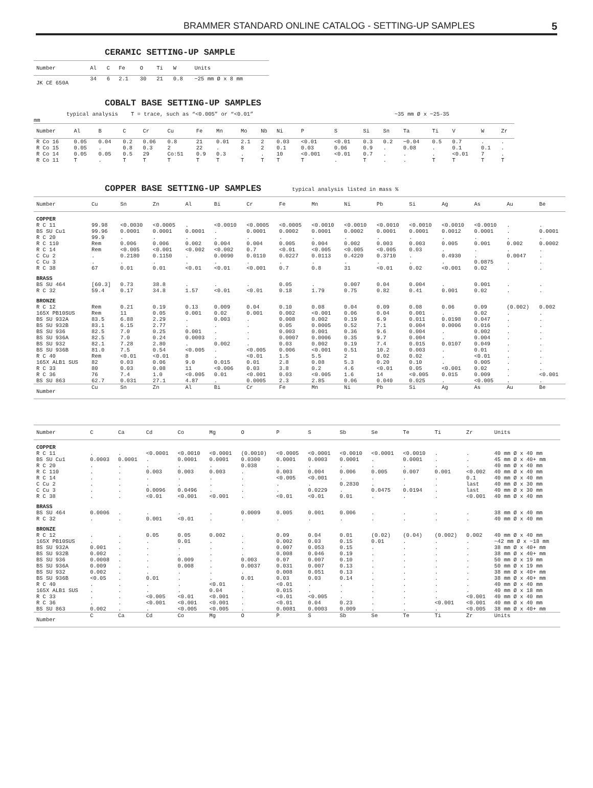BRAMMER STANDARD ONLINE CATALOG - SETTING-UP SAMPLES 5
CERAMIC SETTING-UP SAMPLE
| Number | Al | C | Fe | O | Ti | W | Units |
| --- | --- | --- | --- | --- | --- | --- | --- |
| JK CE 650A | 34 | 6 | 2.1 | 30 | 21 | 0.8 | ~25 mm Ø x 8 mm |
COBALT BASE SETTING-UP SAMPLES
typical analysis T = trace, such as “<0.005” or “<0.01” ~35 mm Ø x ~25-35
mm
| Number | Al | B | C | Cr | Cu | Fe | Mn | Mo | Nb | Ni | P | S | Si | Sn | Ta | Ti | V | W | Zr |
| --- | --- | --- | --- | --- | --- | --- | --- | --- | --- | --- | --- | --- | --- | --- | --- | --- | --- | --- | --- |
| R Co 16 | 0.05 | 0.04 | 0.2 | 0.06 | 0.8 | 21 | 0.01 | 2.1 | 2 | 0.03 | <0.01 | <0.01 | 0.3 | 0.2 | ~0.04 | 0.5 | 0.7 | . | . |
| R Co 15 | 0.05 | . | 0.8 | 0.3 | 2 | 22 | . | 8 | 2 | 0.1 | 0.03 | 0.06 | 0.9 | . | 0.08 | . | 0.1 | 0.1 | . |
| R Co 14 | 0.05 | 0.05 | 0.5 | 29 | Co:51 | 0.9 | 0.3 | . | . | 10 | <0.001 | <0.01 | 0.7 | . | . | . | <0.01 | 7 | . |
| R Co 11 | T | . | T | T | T | T | T | T | T | T | T | . | T | . | . | T | T | T | T |
COPPER BASE SETTING-UP SAMPLES typical analysis listed in mass %
| Number | Cu | Sn | Zn | Al | Bi | Cr | Fe | Mn | Ni | Pb | Si | Ag | As | Au | Be |
| --- | --- | --- | --- | --- | --- | --- | --- | --- | --- | --- | --- | --- | --- | --- | --- |
| COPPER | | | | | | | | | | | | | | | |
| R C 11 BS SU Cu1 R C 20 R C 110 | 99.98 99.96 99.9 Rem | <0.0030 0.0001 . 0.006 | <0.0005 0.0001 . 0.006 | . 0.0001 . 0.002 | <0.0010 . . 0.004 | <0.0005 0.0001 . 0.004 | <0.0005 0.0002 . 0.005 | <0.0010 0.0001 . 0.004 | <0.0010 0.0002 . 0.002 | <0.0010 0.0001 . 0.003 | <0.0010 0.0001 . 0.003 | <0.0010 0.0012 . 0.005 | <0.0010 0.0001 . 0.001 | . . . 0.002 | . 0.0001 . 0.0002 |
| R C 14 C Cu 2 C Cu 3 R C 38 | Rem . . 67 | <0.005 0.2180 . 0.01 | <0.001 0.1150 . 0.01 | <0.002 . . <0.01 | <0.002 0.0090 . <0.01 | 0.7 0.0110 . <0.001 | <0.01 0.0227 . 0.7 | <0.005 0.0113 . 0.8 | <0.005 0.4220 . 31 | <0.005 0.3710 . <0.01 | 0.03 . . 0.02 | . 0.4930 . <0.001 | . . 0.0875 0.02 | . 0.0047 . . | . . . . |
| BRASS | | | | | | | | | | | | | | | |
| BS SU 464 R C 32 | [60.3] 59.4 | 0.73 0.17 | 38.8 34.8 | . 1.57 | . <0.01 | . <0.01 | 0.05 0.18 | . 1.79 | 0.007 0.75 | 0.04 0.82 | 0.004 0.41 | . 0.001 | 0.001 0.02 | . . | . . |
| BRONZE | | | | | | | | | | | | | | | |
| R C 12 165X PB10SUS BS SU 932A BS SU 932B | Rem Rem 83.5 83.1 | 0.21 11 6.88 6.15 | 0.19 0.05 2.29 2.77 | 0.13 0.001 . . | 0.009 0.02 0.003 . | 0.04 0.001 . . | 0.10 0.002 0.008 0.05 | 0.08 <0.001 0.002 0.0005 | 0.04 0.06 0.19 0.52 | 0.09 0.04 6.9 7.1 | 0.08 0.001 0.011 0.004 | 0.06 . 0.0198 0.0006 | 0.09 0.02 0.047 0.016 | (0.002) . . . | 0.002 . . . |
| BS SU 936 BS SU 936A BS SU 932 BS SU 936B R C 40 | 82.5 82.5 82.1 81.0 Rem | 7.0 7.0 7.28 7.5 <0.01 | 0.25 0.24 2.80 0.54 <0.01 | 0.001 0.0003 . <0.005 8 | . . 0.002 . . | . . . <0.005 <0.01 | 0.003 0.0007 0.03 0.006 1.5 | 0.001 0.0006 0.002 <0.001 5.5 | 0.36 0.35 0.19 0.51 2 | 9.6 9.7 7.4 10.2 0.02 | 0.004 0.004 0.015 0.003 0.02 | . . 0.0107 . . | 0.002 0.004 0.049 0.01 <0.01 | . . . . . | . . . . . |
| 165X ALB1 SUS R C 33 R C 36 BS SU 863 | 82 80 76 62.7 | 0.03 0.03 7.4 0.031 | 0.06 0.08 1.0 27.1 | 9.0 11 <0.005 4.87 | 0.015 <0.006 0.01 . | 0.01 0.03 <0.001 0.0005 | 2.8 3.8 0.03 2.3 | 0.08 0.2 <0.005 2.85 | 5.3 4.6 1.6 0.06 | 0.20 <0.01 14 0.040 | 0.10 0.05 <0.005 0.025 | . <0.001 0.015 . | 0.005 0.02 0.009 <0.005 | . . . . | . . <0.001 . |
| Number | Cu | Sn | Zn | Al | Bi | Cr | Fe | Mn | Ni | Pb | Si | Ag | As | Au | Be |
| Number | C | Ca | Cd | Co | Mg | O | P | S | Sb | Se | Te | Ti | Zr | Units |
| --- | --- | --- | --- | --- | --- | --- | --- | --- | --- | --- | --- | --- | --- | --- |
| COPPER | | | | | | | | | | | | | | |
| R C 11 BS SU Cu1 R C 20 R C 110 | . 0.0003 . . | . 0.0001 . . | <0.0001 . . 0.003 | <0.0010 0.0001 . 0.003 | <0.0001 0.0001 . 0.003 | (0.0010) 0.0300 0.038 . | <0.0005 0.0001 . 0.003 | <0.0001 0.0003 . 0.004 | <0.0010 0.0001 . 0.006 | <0.0001 . . 0.005 | <0.0010 0.0001 . 0.007 | . . . 0.001 | . . . <0.002 | 40 mm Ø x 40 mm 45 mm Ø x 40+ mm 40 mm Ø x 40 mm 40 mm Ø x 40 mm |
| R C 14 C Cu 2 C Cu 3 R C 38 | . . . . | . . . . | . . 0.0096 <0.01 | . . 0.0496 <0.001 | . . . <0.001 | . . . . | <0.005 . . <0.01 | <0.001 . 0.0229 <0.01 | . 0.2830 . 0.01 | . . 0.0475 . | . . 0.0194 . | . . . . | 0.1 last last <0.001 | 40 mm Ø x 40 mm 40 mm Ø x 30 mm 40 mm Ø x 30 mm 40 mm Ø x 40 mm |
| BRASS | | | | | | | | | | | | | | |
| BS SU 464 R C 32 | 0.0006 . | . . | . 0.001 | . <0.01 | . . | 0.0009 . | 0.005 . | 0.001 . | 0.006 . | . . | . . | . . | . . | 38 mm Ø x 40 mm 40 mm Ø x 40 mm |
| BRONZE | | | | | | | | | | | | | | |
| R C 12 165X PB10SUS BS SU 932A BS SU 932B | . . 0.001 0.002 | . . . . | 0.05 . . . | 0.05 0.01 . . | 0.002 . . . | . . . . | 0.09 0.002 0.007 0.008 | 0.04 0.03 0.053 0.046 | 0.01 0.15 0.15 0.19 | (0.02) 0.01 . . | (0.04) . . . | (0.002) . . . | 0.002 . . . | 40 mm Ø x 40 mm ~42 mm Ø x ~18 mm 38 mm Ø x 40+ mm 38 mm Ø x 40+ mm |
| BS SU 936 BS SU 936A BS SU 932 BS SU 936B R C 40 | 0.0008 0.009 0.002 <0.05 . | . . . . . | . . . 0.01 . | 0.009 0.008 . . . | . . . . <0.01 | 0.003 0.0037 . 0.01 . | 0.07 0.031 0.008 0.03 <0.01 | 0.007 0.007 0.051 0.03 . | 0.10 0.13 0.13 0.14 . | . . . . . | . . . . . | . . . . . | . . . . . | 50 mm Ø x 19 mm 50 mm Ø x 19 mm 38 mm Ø x 40+ mm 38 mm Ø x 40+ mm 40 mm Ø x 40 mm |
| 165X ALB1 SUS R C 33 R C 36 BS SU 863 | . . . 0.002 | . . . . | . <0.005 <0.001 . | . <0.01 <0.001 <0.005 | 0.04 <0.001 <0.001 <0.005 | . . . . | 0.015 <0.01 <0.01 0.0081 | . <0.005 0.04 0.0003 | . . 0.23 0.009 | . . . . | . . . . | . . <0.001 . | . <0.001 <0.001 <0.005 | 40 mm Ø x 18 mm 40 mm Ø x 40 mm 40 mm Ø x 40 mm 38 mm Ø x 40+ mm |
| Number | C | Ca | Cd | Co | Mg | O | P | S | Sb | Se | Te | Ti | Zr | Units |